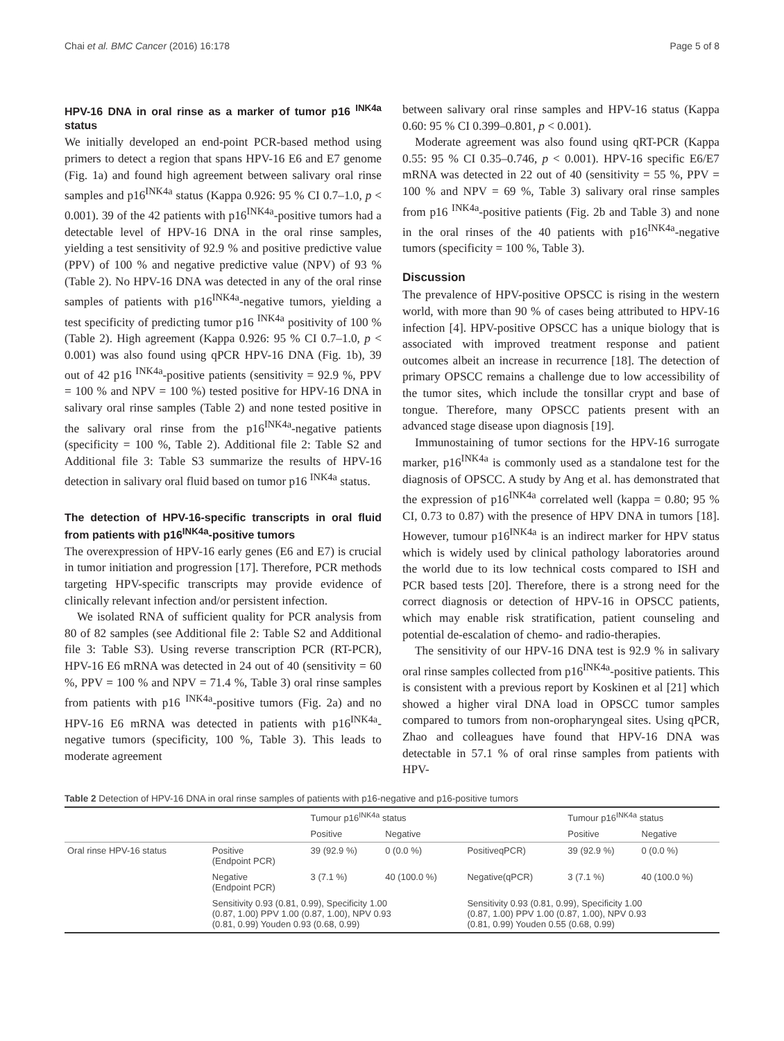Chai et al. BMC Cancer (2016) 16:178 Page 5 of 8
HPV-16 DNA in oral rinse as a marker of tumor p16 <sup>INK4a</sup> status
We initially developed an end-point PCR-based method using primers to detect a region that spans HPV-16 E6 and E7 genome (Fig. 1a) and found high agreement between salivary oral rinse samples and p16<sup>INK4a</sup> status (Kappa 0.926: 95 % CI 0.7–1.0, p < 0.001). 39 of the 42 patients with p16<sup>INK4a</sup>-positive tumors had a detectable level of HPV-16 DNA in the oral rinse samples, yielding a test sensitivity of 92.9 % and positive predictive value (PPV) of 100 % and negative predictive value (NPV) of 93 % (Table 2). No HPV-16 DNA was detected in any of the oral rinse samples of patients with p16<sup>INK4a</sup>-negative tumors, yielding a test specificity of predicting tumor p16 <sup>INK4a</sup> positivity of 100 % (Table 2). High agreement (Kappa 0.926: 95 % CI 0.7–1.0, p < 0.001) was also found using qPCR HPV-16 DNA (Fig. 1b), 39 out of 42 p16 <sup>INK4a</sup>-positive patients (sensitivity = 92.9 %, PPV = 100 % and NPV = 100 %) tested positive for HPV-16 DNA in salivary oral rinse samples (Table 2) and none tested positive in the salivary oral rinse from the p16<sup>INK4a</sup>-negative patients (specificity = 100 %, Table 2). Additional file 2: Table S2 and Additional file 3: Table S3 summarize the results of HPV-16 detection in salivary oral fluid based on tumor p16 <sup>INK4a</sup> status.
The detection of HPV-16-specific transcripts in oral fluid from patients with p16<sup>INK4a</sup>-positive tumors
The overexpression of HPV-16 early genes (E6 and E7) is crucial in tumor initiation and progression [17]. Therefore, PCR methods targeting HPV-specific transcripts may provide evidence of clinically relevant infection and/or persistent infection.
We isolated RNA of sufficient quality for PCR analysis from 80 of 82 samples (see Additional file 2: Table S2 and Additional file 3: Table S3). Using reverse transcription PCR (RT-PCR), HPV-16 E6 mRNA was detected in 24 out of 40 (sensitivity = 60 %, PPV = 100 % and NPV = 71.4 %, Table 3) oral rinse samples from patients with p16 <sup>INK4a</sup>-positive tumors (Fig. 2a) and no HPV-16 E6 mRNA was detected in patients with p16<sup>INK4a</sup>-negative tumors (specificity, 100 %, Table 3). This leads to moderate agreement
between salivary oral rinse samples and HPV-16 status (Kappa 0.60: 95 % CI 0.399–0.801, p < 0.001).
Moderate agreement was also found using qRT-PCR (Kappa 0.55: 95 % CI 0.35–0.746, p < 0.001). HPV-16 specific E6/E7 mRNA was detected in 22 out of 40 (sensitivity = 55 %, PPV = 100 % and NPV = 69 %, Table 3) salivary oral rinse samples from p16 <sup>INK4a</sup>-positive patients (Fig. 2b and Table 3) and none in the oral rinses of the 40 patients with p16<sup>INK4a</sup>-negative tumors (specificity = 100 %, Table 3).
Discussion
The prevalence of HPV-positive OPSCC is rising in the western world, with more than 90 % of cases being attributed to HPV-16 infection [4]. HPV-positive OPSCC has a unique biology that is associated with improved treatment response and patient outcomes albeit an increase in recurrence [18]. The detection of primary OPSCC remains a challenge due to low accessibility of the tumor sites, which include the tonsillar crypt and base of tongue. Therefore, many OPSCC patients present with an advanced stage disease upon diagnosis [19].
Immunostaining of tumor sections for the HPV-16 surrogate marker, p16<sup>INK4a</sup> is commonly used as a standalone test for the diagnosis of OPSCC. A study by Ang et al. has demonstrated that the expression of p16<sup>INK4a</sup> correlated well (kappa = 0.80; 95 % CI, 0.73 to 0.87) with the presence of HPV DNA in tumors [18]. However, tumour p16<sup>INK4a</sup> is an indirect marker for HPV status which is widely used by clinical pathology laboratories around the world due to its low technical costs compared to ISH and PCR based tests [20]. Therefore, there is a strong need for the correct diagnosis or detection of HPV-16 in OPSCC patients, which may enable risk stratification, patient counseling and potential de-escalation of chemo- and radio-therapies.
The sensitivity of our HPV-16 DNA test is 92.9 % in salivary oral rinse samples collected from p16<sup>INK4a</sup>-positive patients. This is consistent with a previous report by Koskinen et al [21] which showed a higher viral DNA load in OPSCC tumor samples compared to tumors from non-oropharyngeal sites. Using qPCR, Zhao and colleagues have found that HPV-16 DNA was detectable in 57.1 % of oral rinse samples from patients with HPV-
Table 2 Detection of HPV-16 DNA in oral rinse samples of patients with p16-negative and p16-positive tumors
| | | Tumour p16<sup>INK4a</sup> status | | | Tumour p16<sup>INK4a</sup> status | |
| --- | --- | --- | --- | --- | --- | --- |
| | | Positive | Negative | | Positive | Negative |
| Oral rinse HPV-16 status | Positive (Endpoint PCR) | 39 (92.9 %) | 0 (0.0 %) | PositiveqPCR) | 39 (92.9 %) | 0 (0.0 %) |
| | Negative (Endpoint PCR) | 3 (7.1 %) | 40 (100.0 %) | Negative(qPCR) | 3 (7.1 %) | 40 (100.0 %) |
| | Sensitivity 0.93 (0.81, 0.99), Specificity 1.00 (0.87, 1.00) PPV 1.00 (0.87, 1.00), NPV 0.93 (0.81, 0.99) Youden 0.93 (0.68, 0.99) | | | Sensitivity 0.93 (0.81, 0.99), Specificity 1.00 (0.87, 1.00) PPV 1.00 (0.87, 1.00), NPV 0.93 (0.81, 0.99) Youden 0.55 (0.68, 0.99) | | |